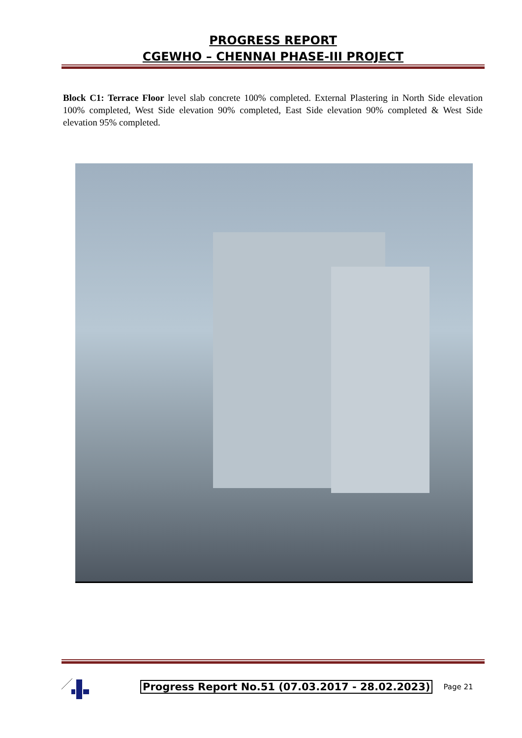PROGRESS REPORT
CGEWHO – CHENNAI PHASE-III PROJECT
Block C1: Terrace Floor level slab concrete 100% completed. External Plastering in North Side elevation 100% completed, West Side elevation 90% completed, East Side elevation 90% completed & West Side elevation 95% completed.
Progress Report No.51 (07.03.2017 - 28.02.2023)
Page 21